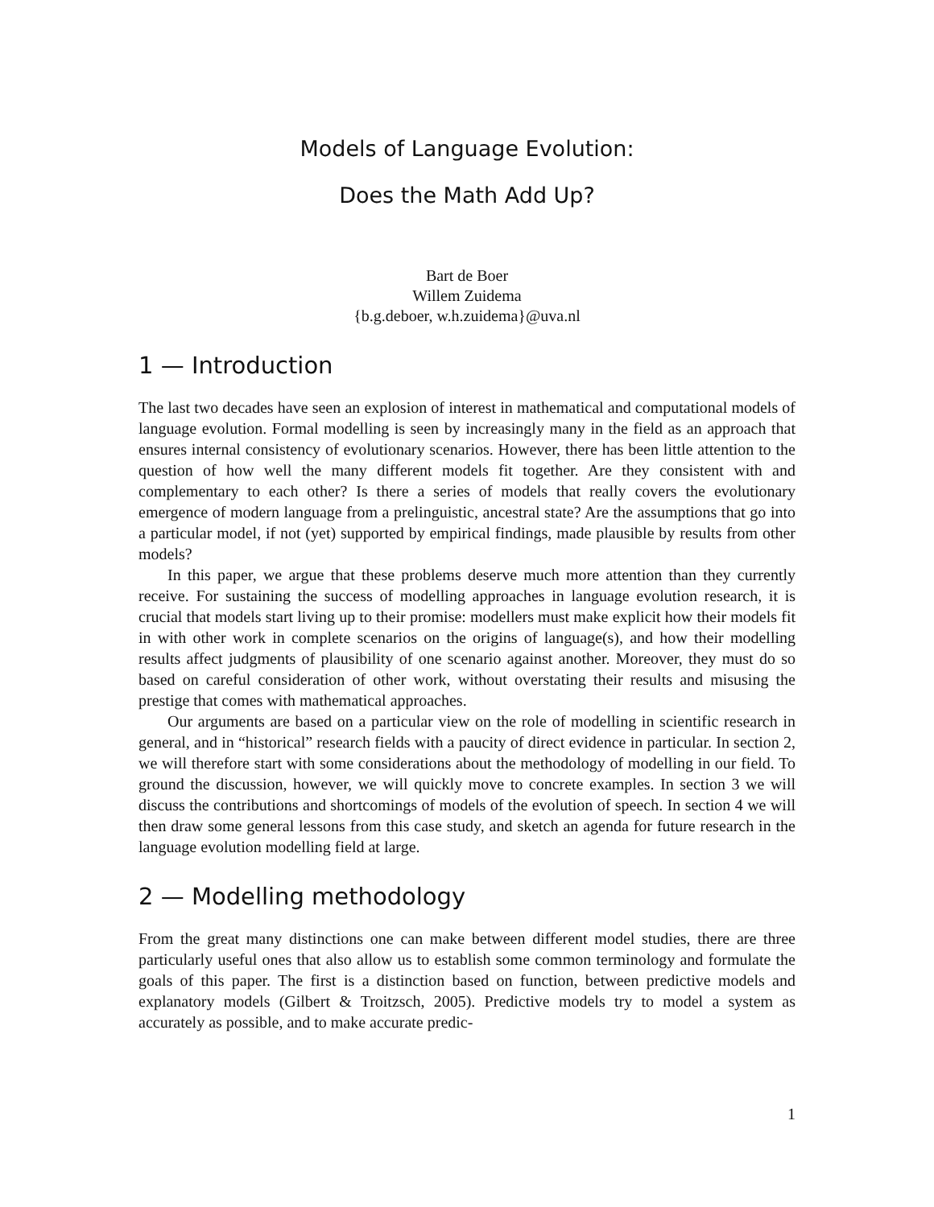Models of Language Evolution:
Does the Math Add Up?
Bart de Boer
Willem Zuidema
{b.g.deboer, w.h.zuidema}@uva.nl
1 — Introduction
The last two decades have seen an explosion of interest in mathematical and computational models of language evolution. Formal modelling is seen by increasingly many in the field as an approach that ensures internal consistency of evolutionary scenarios. However, there has been little attention to the question of how well the many different models fit together. Are they consistent with and complementary to each other? Is there a series of models that really covers the evolutionary emergence of modern language from a prelinguistic, ancestral state? Are the assumptions that go into a particular model, if not (yet) supported by empirical findings, made plausible by results from other models?
In this paper, we argue that these problems deserve much more attention than they currently receive. For sustaining the success of modelling approaches in language evolution research, it is crucial that models start living up to their promise: modellers must make explicit how their models fit in with other work in complete scenarios on the origins of language(s), and how their modelling results affect judgments of plausibility of one scenario against another. Moreover, they must do so based on careful consideration of other work, without overstating their results and misusing the prestige that comes with mathematical approaches.
Our arguments are based on a particular view on the role of modelling in scientific research in general, and in “historical” research fields with a paucity of direct evidence in particular. In section 2, we will therefore start with some considerations about the methodology of modelling in our field. To ground the discussion, however, we will quickly move to concrete examples. In section 3 we will discuss the contributions and shortcomings of models of the evolution of speech. In section 4 we will then draw some general lessons from this case study, and sketch an agenda for future research in the language evolution modelling field at large.
2 — Modelling methodology
From the great many distinctions one can make between different model studies, there are three particularly useful ones that also allow us to establish some common terminology and formulate the goals of this paper. The first is a distinction based on function, between predictive models and explanatory models (Gilbert & Troitzsch, 2005). Predictive models try to model a system as accurately as possible, and to make accurate predic-
1